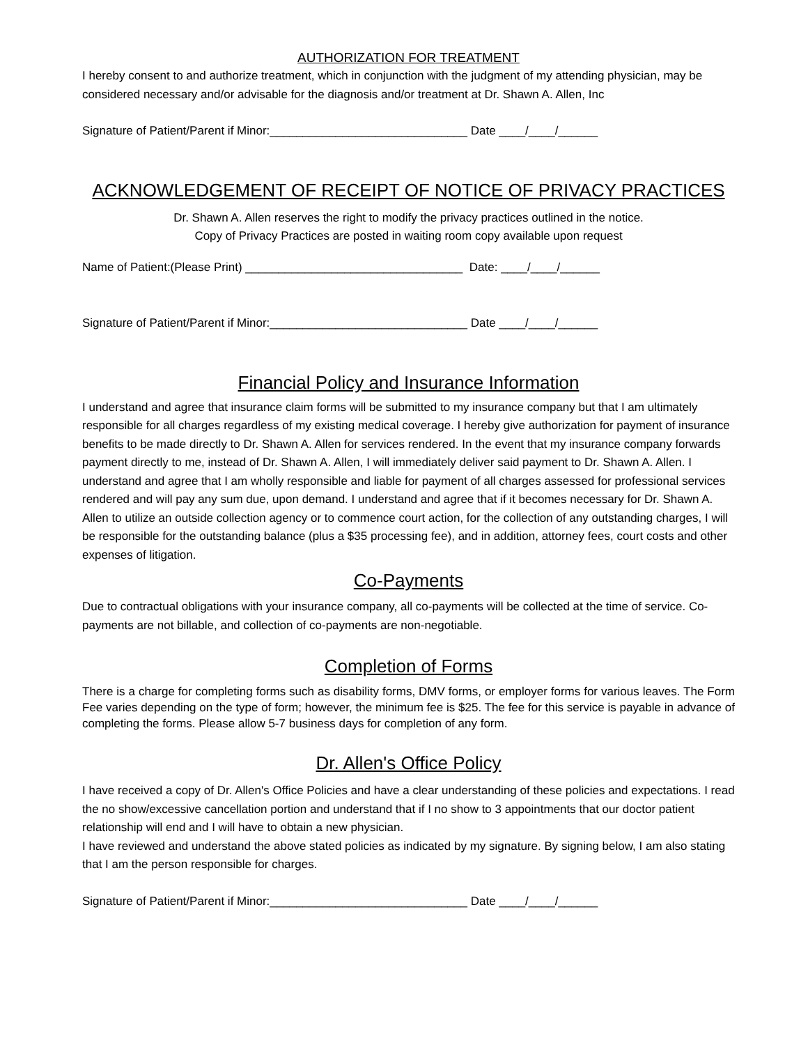AUTHORIZATION FOR TREATMENT
I hereby consent to and authorize treatment, which in conjunction with the judgment of my attending physician, may be considered necessary and/or advisable for the diagnosis and/or treatment at Dr. Shawn A. Allen, Inc
Signature of Patient/Parent if Minor:______________________________ Date ____/____/______
ACKNOWLEDGEMENT OF RECEIPT OF NOTICE OF PRIVACY PRACTICES
Dr. Shawn A. Allen reserves the right to modify the privacy practices outlined in the notice.
Copy of Privacy Practices are posted in waiting room copy available upon request
Name of Patient:(Please Print) _________________________________ Date: ____/____/______
Signature of Patient/Parent if Minor:______________________________ Date ____/____/______
Financial Policy and Insurance Information
I understand and agree that insurance claim forms will be submitted to my insurance company but that I am ultimately responsible for all charges regardless of my existing medical coverage. I hereby give authorization for payment of insurance benefits to be made directly to Dr. Shawn A. Allen for services rendered. In the event that my insurance company forwards payment directly to me, instead of Dr. Shawn A. Allen, I will immediately deliver said payment to Dr. Shawn A. Allen. I understand and agree that I am wholly responsible and liable for payment of all charges assessed for professional services rendered and will pay any sum due, upon demand. I understand and agree that if it becomes necessary for Dr. Shawn A. Allen to utilize an outside collection agency or to commence court action, for the collection of any outstanding charges, I will be responsible for the outstanding balance (plus a $35 processing fee), and in addition, attorney fees, court costs and other expenses of litigation.
Co-Payments
Due to contractual obligations with your insurance company, all co-payments will be collected at the time of service. Co-payments are not billable, and collection of co-payments are non-negotiable.
Completion of Forms
There is a charge for completing forms such as disability forms, DMV forms, or employer forms for various leaves. The Form Fee varies depending on the type of form; however, the minimum fee is $25. The fee for this service is payable in advance of completing the forms. Please allow 5-7 business days for completion of any form.
Dr. Allen's Office Policy
I have received a copy of Dr. Allen's Office Policies and have a clear understanding of these policies and expectations. I read the no show/excessive cancellation portion and understand that if I no show to 3 appointments that our doctor patient relationship will end and I will have to obtain a new physician.
I have reviewed and understand the above stated policies as indicated by my signature. By signing below, I am also stating that I am the person responsible for charges.
Signature of Patient/Parent if Minor:______________________________ Date ____/____/______